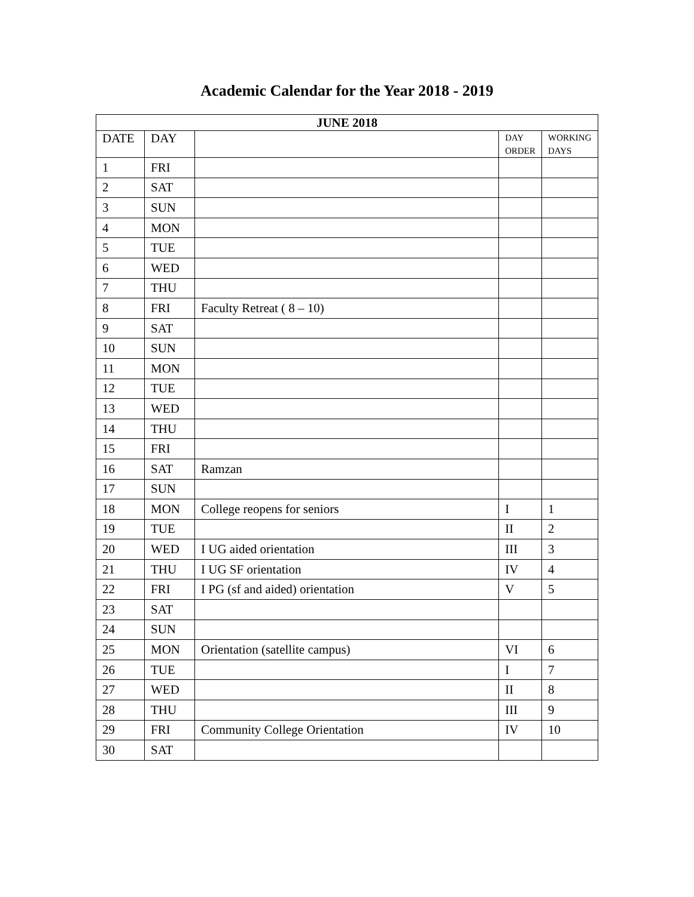Academic Calendar for the Year 2018 - 2019
| JUNE 2018 | | | | |
| --- | --- | --- | --- | --- |
| DATE | DAY | | DAY ORDER | WORKING DAYS |
| 1 | FRI | | | |
| 2 | SAT | | | |
| 3 | SUN | | | |
| 4 | MON | | | |
| 5 | TUE | | | |
| 6 | WED | | | |
| 7 | THU | | | |
| 8 | FRI | Faculty Retreat ( 8 – 10) | | |
| 9 | SAT | | | |
| 10 | SUN | | | |
| 11 | MON | | | |
| 12 | TUE | | | |
| 13 | WED | | | |
| 14 | THU | | | |
| 15 | FRI | | | |
| 16 | SAT | Ramzan | | |
| 17 | SUN | | | |
| 18 | MON | College reopens for seniors | I | 1 |
| 19 | TUE | | II | 2 |
| 20 | WED | I UG aided orientation | III | 3 |
| 21 | THU | I UG SF orientation | IV | 4 |
| 22 | FRI | I PG (sf and aided) orientation | V | 5 |
| 23 | SAT | | | |
| 24 | SUN | | | |
| 25 | MON | Orientation (satellite campus) | VI | 6 |
| 26 | TUE | | I | 7 |
| 27 | WED | | II | 8 |
| 28 | THU | | III | 9 |
| 29 | FRI | Community College Orientation | IV | 10 |
| 30 | SAT | | | |